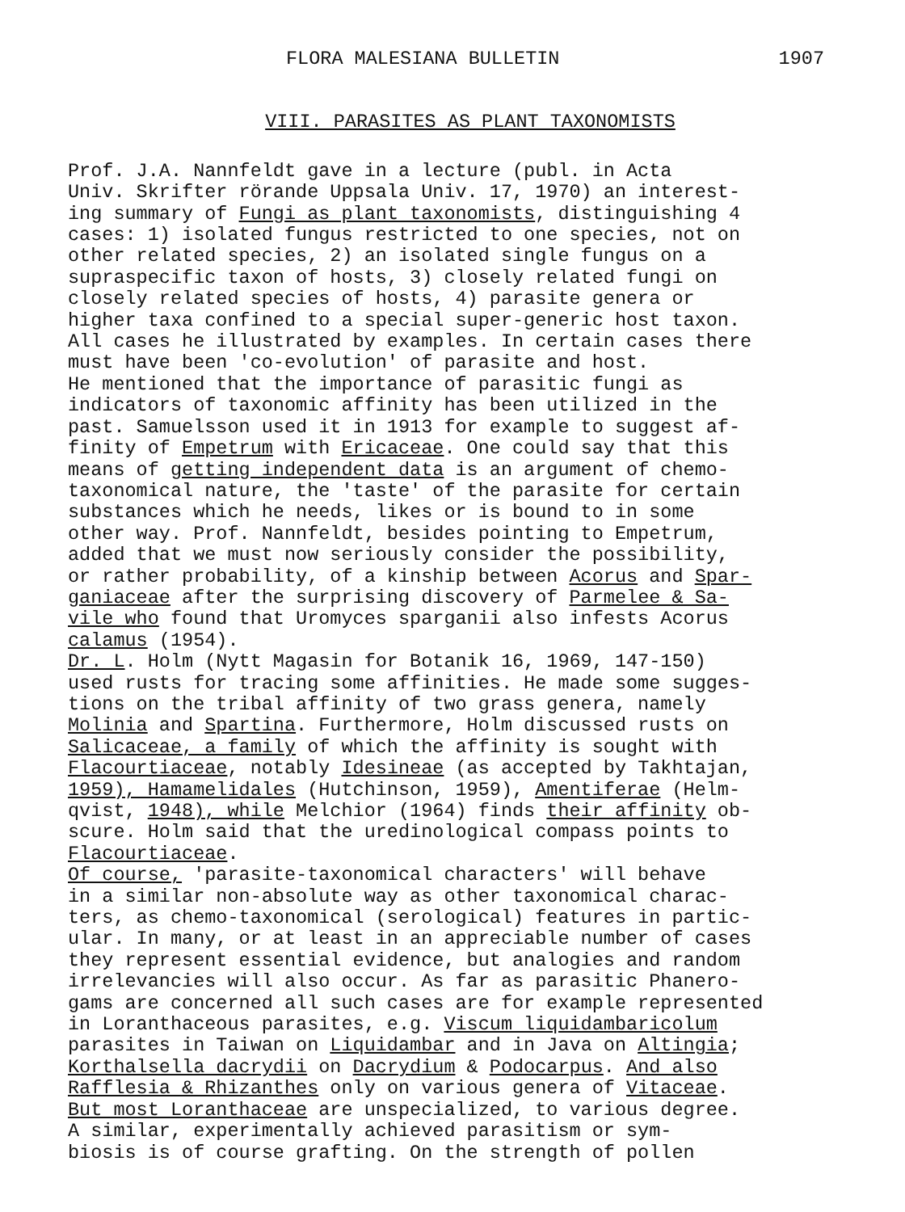FLORA MALESIANA BULLETIN 1907
VIII. PARASITES AS PLANT TAXONOMISTS
Prof. J.A. Nannfeldt gave in a lecture (publ. in Acta Univ. Skrifter rörande Uppsala Univ. 17, 1970) an interest- ing summary of Fungi as plant taxonomists, distinguishing 4 cases: 1) isolated fungus restricted to one species, not on other related species, 2) an isolated single fungus on a supraspecific taxon of hosts, 3) closely related fungi on closely related species of hosts, 4) parasite genera or higher taxa confined to a special super-generic host taxon. All cases he illustrated by examples. In certain cases there must have been 'co-evolution' of parasite and host. He mentioned that the importance of parasitic fungi as indicators of taxonomic affinity has been utilized in the past. Samuelsson used it in 1913 for example to suggest af- finity of Empetrum with Ericaceae. One could say that this means of getting independent data is an argument of chemo- taxonomical nature, the 'taste' of the parasite for certain substances which he needs, likes or is bound to in some other way. Prof. Nannfeldt, besides pointing to Empetrum, added that we must now seriously consider the possibility, or rather probability, of a kinship between Acorus and Spar- ganiaceae after the surprising discovery of Parmelee & Sa- vile who found that Uromyces sparganii also infests Acorus calamus (1954). Dr. L. Holm (Nytt Magasin for Botanik 16, 1969, 147-150) used rusts for tracing some affinities. He made some sugges- tions on the tribal affinity of two grass genera, namely Molinia and Spartina. Furthermore, Holm discussed rusts on Salicaceae, a family of which the affinity is sought with Flacourtiaceae, notably Idesineae (as accepted by Takhtajan, 1959), Hamamelidales (Hutchinson, 1959), Amentiferae (Helm- qvist, 1948), while Melchior (1964) finds their affinity ob- scure. Holm said that the uredinological compass points to Flacourtiaceae. Of course, 'parasite-taxonomical characters' will behave in a similar non-absolute way as other taxonomical charac- ters, as chemo-taxonomical (serological) features in partic- ular. In many, or at least in an appreciable number of cases they represent essential evidence, but analogies and random irrelevancies will also occur. As far as parasitic Phanero- gams are concerned all such cases are for example represented in Loranthaceous parasites, e.g. Viscum liquidambaricolum parasites in Taiwan on Liquidambar and in Java on Altingia; Korthalsella dacrydii on Dacrydium & Podocarpus. And also Rafflesia & Rhizanthes only on various genera of Vitaceae. But most Loranthaceae are unspecialized, to various degree. A similar, experimentally achieved parasitism or sym- biosis is of course grafting. On the strength of pollen